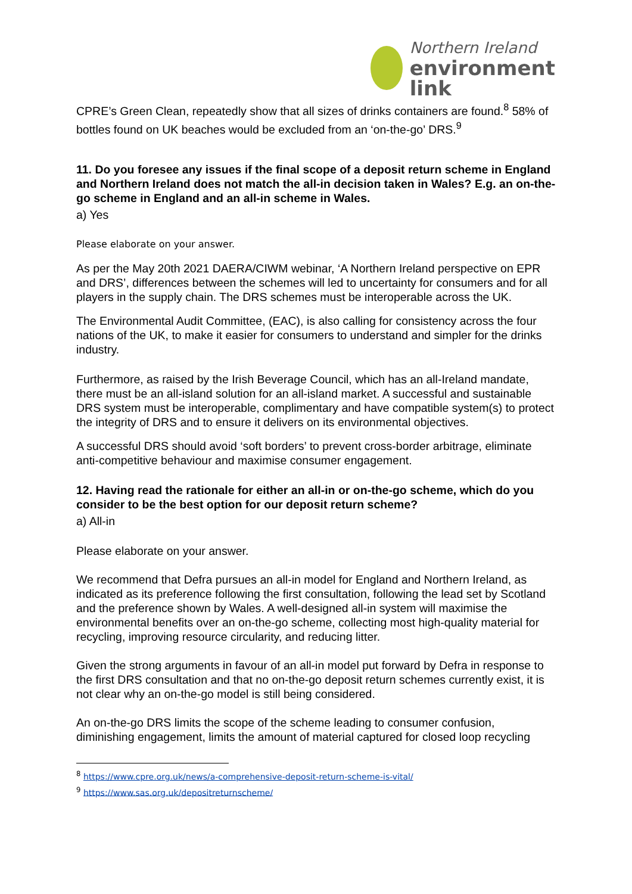Northern Ireland
environment
link
CPRE’s Green Clean, repeatedly show that all sizes of drinks containers are found.<sup>8</sup> 58% of bottles found on UK beaches would be excluded from an ‘on-the-go’ DRS.<sup>9</sup>
11. Do you foresee any issues if the final scope of a deposit return scheme in England and Northern Ireland does not match the all-in decision taken in Wales? E.g. an on-the-go scheme in England and an all-in scheme in Wales.
a) Yes
Please elaborate on your answer.
As per the May 20th 2021 DAERA/CIWM webinar, ‘A Northern Ireland perspective on EPR and DRS’, differences between the schemes will led to uncertainty for consumers and for all players in the supply chain. The DRS schemes must be interoperable across the UK.
The Environmental Audit Committee, (EAC), is also calling for consistency across the four nations of the UK, to make it easier for consumers to understand and simpler for the drinks industry.
Furthermore, as raised by the Irish Beverage Council, which has an all-Ireland mandate, there must be an all-island solution for an all-island market. A successful and sustainable DRS system must be interoperable, complimentary and have compatible system(s) to protect the integrity of DRS and to ensure it delivers on its environmental objectives.
A successful DRS should avoid ‘soft borders’ to prevent cross-border arbitrage, eliminate anti-competitive behaviour and maximise consumer engagement.
12. Having read the rationale for either an all-in or on-the-go scheme, which do you consider to be the best option for our deposit return scheme?
a) All-in
Please elaborate on your answer.
We recommend that Defra pursues an all-in model for England and Northern Ireland, as indicated as its preference following the first consultation, following the lead set by Scotland and the preference shown by Wales. A well-designed all-in system will maximise the environmental benefits over an on-the-go scheme, collecting most high-quality material for recycling, improving resource circularity, and reducing litter.
Given the strong arguments in favour of an all-in model put forward by Defra in response to the first DRS consultation and that no on-the-go deposit return schemes currently exist, it is not clear why an on-the-go model is still being considered.
An on-the-go DRS limits the scope of the scheme leading to consumer confusion, diminishing engagement, limits the amount of material captured for closed loop recycling
<sup>8</sup> https://www.cpre.org.uk/news/a-comprehensive-deposit-return-scheme-is-vital/
<sup>9</sup> https://www.sas.org.uk/depositreturnscheme/